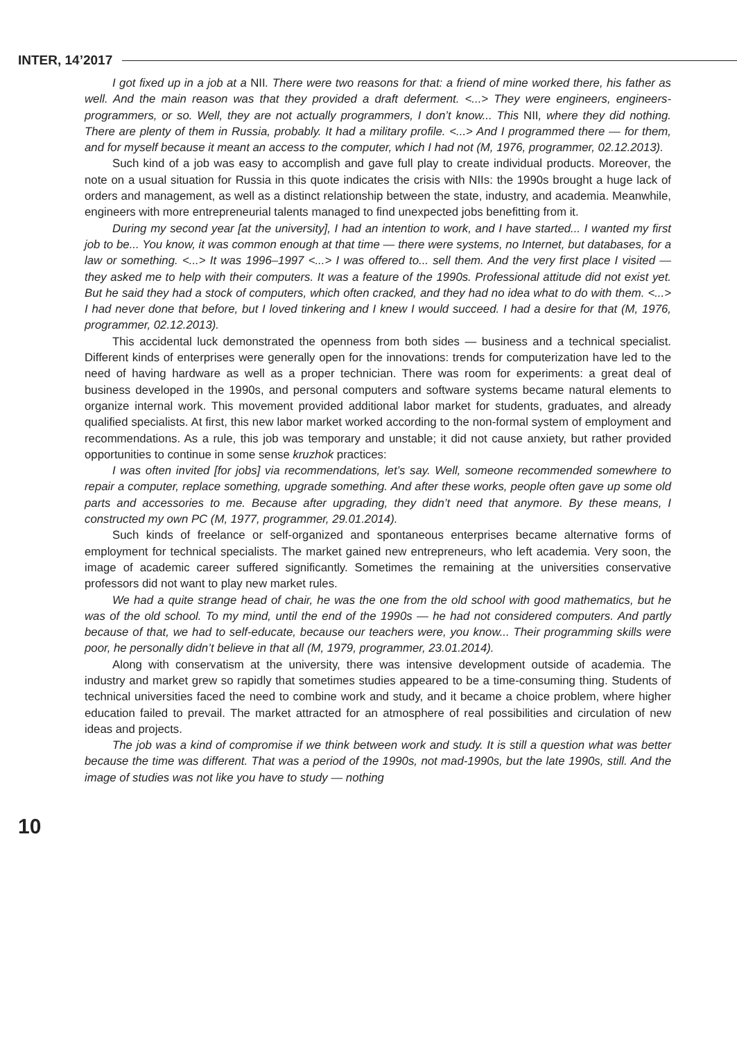INTER, 14’2017
I got fixed up in a job at a NII. There were two reasons for that: a friend of mine worked there, his father as well. And the main reason was that they provided a draft deferment. <...> They were engineers, engineers-programmers, or so. Well, they are not actually programmers, I don’t know... This NII, where they did nothing. There are plenty of them in Russia, probably. It had a military profile. <...> And I programmed there — for them, and for myself because it meant an access to the computer, which I had not (M, 1976, programmer, 02.12.2013).
Such kind of a job was easy to accomplish and gave full play to create individual products. Moreover, the note on a usual situation for Russia in this quote indicates the crisis with NIIs: the 1990s brought a huge lack of orders and management, as well as a distinct relationship between the state, industry, and academia. Meanwhile, engineers with more entrepreneurial talents managed to find unexpected jobs benefitting from it.
During my second year [at the university], I had an intention to work, and I have started... I wanted my first job to be... You know, it was common enough at that time — there were systems, no Internet, but databases, for a law or something. <...> It was 1996–1997 <...> I was offered to... sell them. And the very first place I visited — they asked me to help with their computers. It was a feature of the 1990s. Professional attitude did not exist yet. But he said they had a stock of computers, which often cracked, and they had no idea what to do with them. <...> I had never done that before, but I loved tinkering and I knew I would succeed. I had a desire for that (M, 1976, programmer, 02.12.2013).
This accidental luck demonstrated the openness from both sides — business and a technical specialist. Different kinds of enterprises were generally open for the innovations: trends for computerization have led to the need of having hardware as well as a proper technician. There was room for experiments: a great deal of business developed in the 1990s, and personal computers and software systems became natural elements to organize internal work. This movement provided additional labor market for students, graduates, and already qualified specialists. At first, this new labor market worked according to the non-formal system of employment and recommendations. As a rule, this job was temporary and unstable; it did not cause anxiety, but rather provided opportunities to continue in some sense kruzhok practices:
I was often invited [for jobs] via recommendations, let’s say. Well, someone recommended somewhere to repair a computer, replace something, upgrade something. And after these works, people often gave up some old parts and accessories to me. Because after upgrading, they didn’t need that anymore. By these means, I constructed my own PC (M, 1977, programmer, 29.01.2014).
Such kinds of freelance or self-organized and spontaneous enterprises became alternative forms of employment for technical specialists. The market gained new entrepreneurs, who left academia. Very soon, the image of academic career suffered significantly. Sometimes the remaining at the universities conservative professors did not want to play new market rules.
We had a quite strange head of chair, he was the one from the old school with good mathematics, but he was of the old school. To my mind, until the end of the 1990s — he had not considered computers. And partly because of that, we had to self-educate, because our teachers were, you know... Their programming skills were poor, he personally didn’t believe in that all (M, 1979, programmer, 23.01.2014).
Along with conservatism at the university, there was intensive development outside of academia. The industry and market grew so rapidly that sometimes studies appeared to be a time-consuming thing. Students of technical universities faced the need to combine work and study, and it became a choice problem, where higher education failed to prevail. The market attracted for an atmosphere of real possibilities and circulation of new ideas and projects.
The job was a kind of compromise if we think between work and study. It is still a question what was better because the time was different. That was a period of the 1990s, not mad-1990s, but the late 1990s, still. And the image of studies was not like you have to study — nothing
10